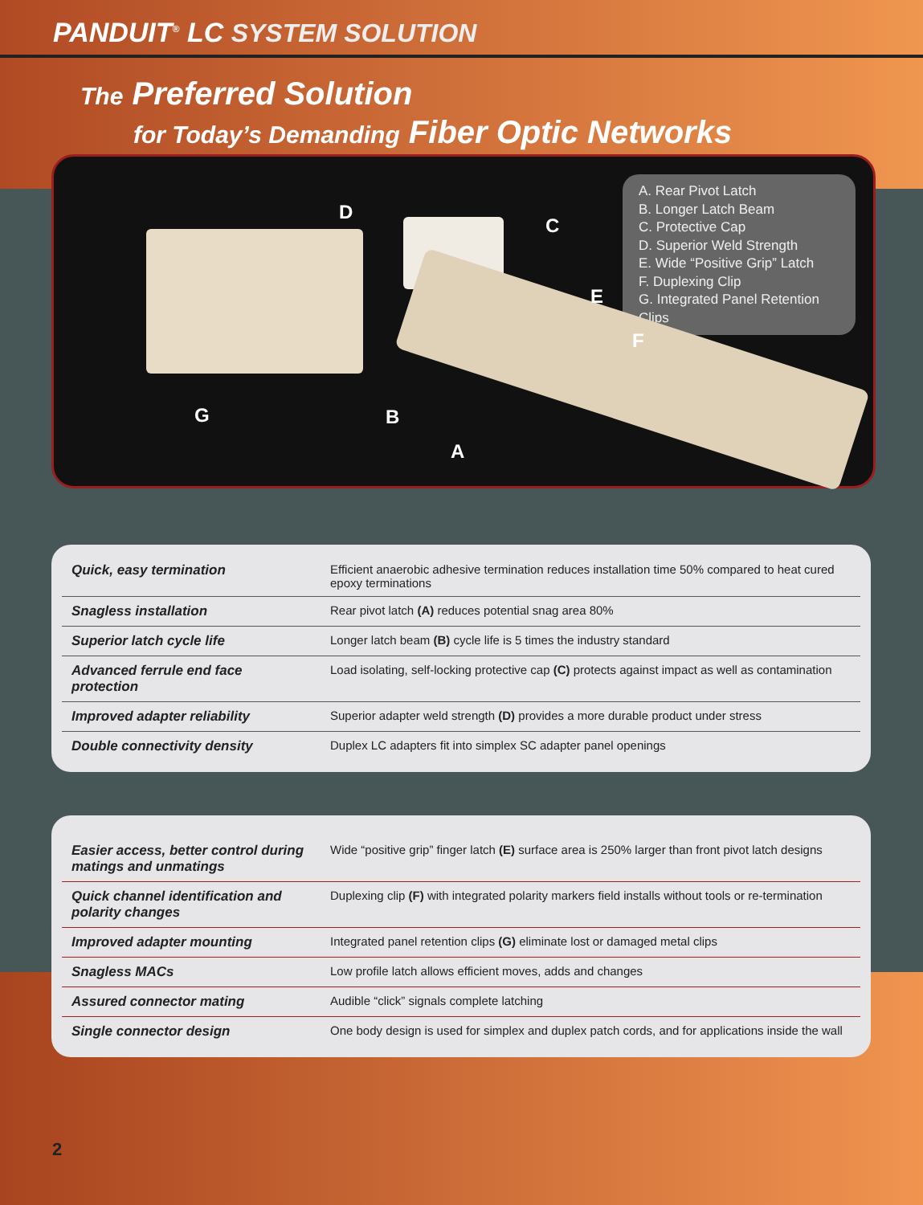PANDUIT<sup>®</sup> LC SYSTEM SOLUTION
The Preferred Solution
for Today’s Demanding Fiber Optic Networks
A. Rear Pivot Latch
B. Longer Latch Beam
C. Protective Cap
D. Superior Weld Strength
E. Wide “Positive Grip” Latch
F. Duplexing Clip
G. Integrated Panel Retention Clips
D
C
E
F
G B
A
| Quick, easy termination | Efficient anaerobic adhesive termination reduces installation time 50% compared to heat cured epoxy terminations |
| Snagless installation | Rear pivot latch (A) reduces potential snag area 80% |
| Superior latch cycle life | Longer latch beam (B) cycle life is 5 times the industry standard |
| Advanced ferrule end face protection | Load isolating, self-locking protective cap (C) protects against impact as well as contamination |
| Improved adapter reliability | Superior adapter weld strength (D) provides a more durable product under stress |
| Double connectivity density | Duplex LC adapters fit into simplex SC adapter panel openings |
| Easier access, better control during matings and unmatings | Wide “positive grip” finger latch (E) surface area is 250% larger than front pivot latch designs |
| Quick channel identification and polarity changes | Duplexing clip (F) with integrated polarity markers field installs without tools or re-termination |
| Improved adapter mounting | Integrated panel retention clips (G) eliminate lost or damaged metal clips |
| Snagless MACs | Low profile latch allows efficient moves, adds and changes |
| Assured connector mating | Audible “click” signals complete latching |
| Single connector design | One body design is used for simplex and duplex patch cords, and for applications inside the wall |
2